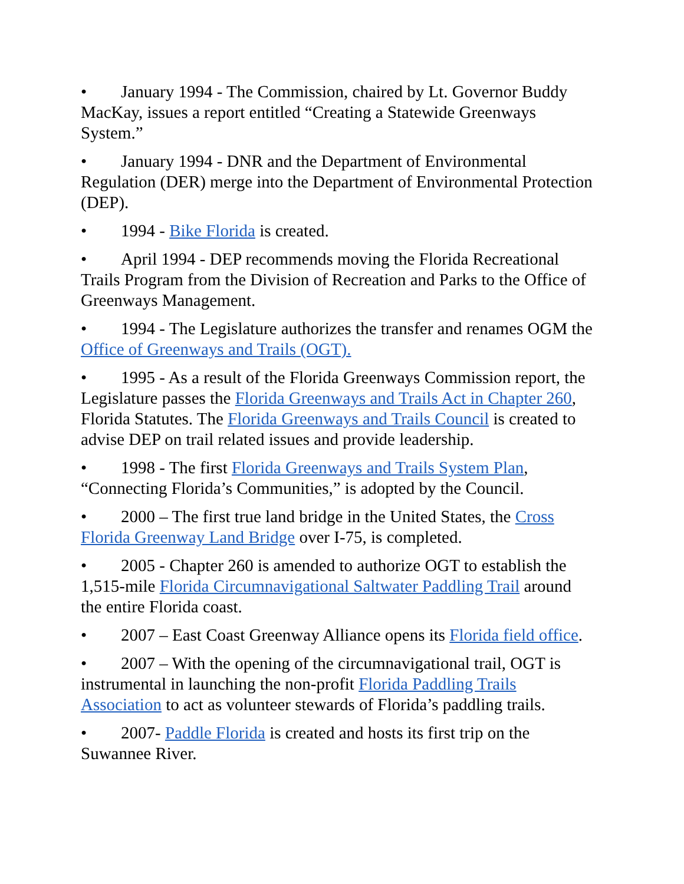• January 1994 - The Commission, chaired by Lt. Governor Buddy MacKay, issues a report entitled “Creating a Statewide Greenways System.”
• January 1994 - DNR and the Department of Environmental Regulation (DER) merge into the Department of Environmental Protection (DEP).
• 1994 - Bike Florida is created.
• April 1994 - DEP recommends moving the Florida Recreational Trails Program from the Division of Recreation and Parks to the Office of Greenways Management.
• 1994 - The Legislature authorizes the transfer and renames OGM the Office of Greenways and Trails (OGT).
• 1995 - As a result of the Florida Greenways Commission report, the Legislature passes the Florida Greenways and Trails Act in Chapter 260, Florida Statutes. The Florida Greenways and Trails Council is created to advise DEP on trail related issues and provide leadership.
• 1998 - The first Florida Greenways and Trails System Plan, “Connecting Florida’s Communities,” is adopted by the Council.
• 2000 – The first true land bridge in the United States, the Cross Florida Greenway Land Bridge over I-75, is completed.
• 2005 - Chapter 260 is amended to authorize OGT to establish the 1,515-mile Florida Circumnavigational Saltwater Paddling Trail around the entire Florida coast.
• 2007 – East Coast Greenway Alliance opens its Florida field office.
• 2007 – With the opening of the circumnavigational trail, OGT is instrumental in launching the non-profit Florida Paddling Trails Association to act as volunteer stewards of Florida’s paddling trails.
• 2007- Paddle Florida is created and hosts its first trip on the Suwannee River.